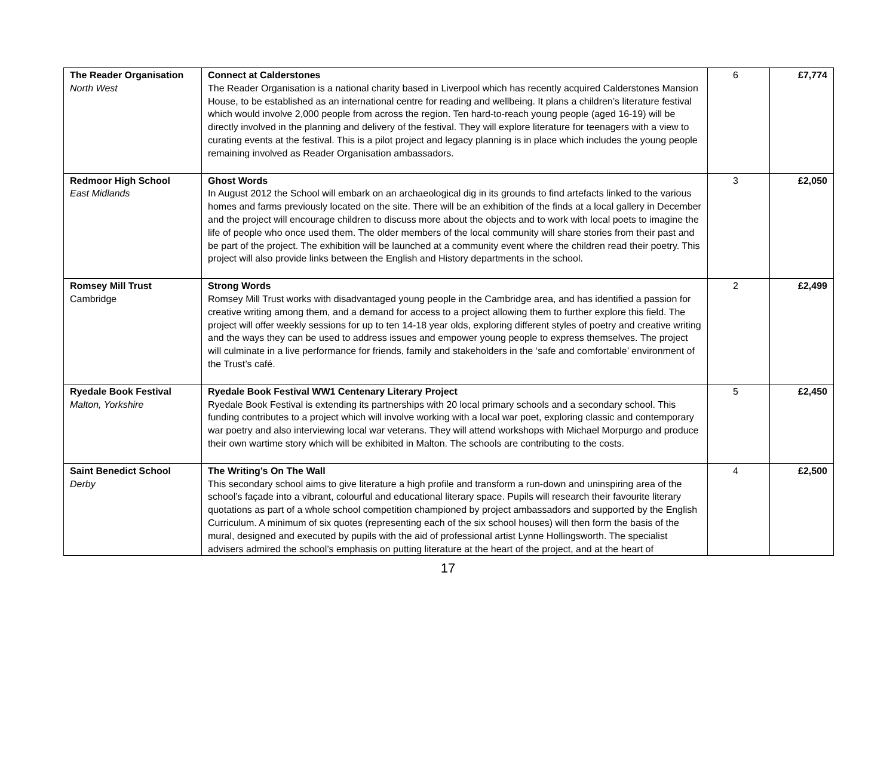| The Reader Organisation North West | Connect at Calderstones The Reader Organisation is a national charity based in Liverpool which has recently acquired Calderstones Mansion House, to be established as an international centre for reading and wellbeing. It plans a children’s literature festival which would involve 2,000 people from across the region. Ten hard-to-reach young people (aged 16-19) will be directly involved in the planning and delivery of the festival. They will explore literature for teenagers with a view to curating events at the festival. This is a pilot project and legacy planning is in place which includes the young people remaining involved as Reader Organisation ambassadors. | 6 | £7,774 |
| Redmoor High School East Midlands | Ghost Words In August 2012 the School will embark on an archaeological dig in its grounds to find artefacts linked to the various homes and farms previously located on the site. There will be an exhibition of the finds at a local gallery in December and the project will encourage children to discuss more about the objects and to work with local poets to imagine the life of people who once used them. The older members of the local community will share stories from their past and be part of the project. The exhibition will be launched at a community event where the children read their poetry. This project will also provide links between the English and History departments in the school. | 3 | £2,050 |
| Romsey Mill Trust Cambridge | Strong Words Romsey Mill Trust works with disadvantaged young people in the Cambridge area, and has identified a passion for creative writing among them, and a demand for access to a project allowing them to further explore this field. The project will offer weekly sessions for up to ten 14-18 year olds, exploring different styles of poetry and creative writing and the ways they can be used to address issues and empower young people to express themselves. The project will culminate in a live performance for friends, family and stakeholders in the ‘safe and comfortable’ environment of the Trust’s café. | 2 | £2,499 |
| Ryedale Book Festival Malton, Yorkshire | Ryedale Book Festival WW1 Centenary Literary Project Ryedale Book Festival is extending its partnerships with 20 local primary schools and a secondary school. This funding contributes to a project which will involve working with a local war poet, exploring classic and contemporary war poetry and also interviewing local war veterans. They will attend workshops with Michael Morpurgo and produce their own wartime story which will be exhibited in Malton. The schools are contributing to the costs. | 5 | £2,450 |
| Saint Benedict School Derby | The Writing’s On The Wall This secondary school aims to give literature a high profile and transform a run-down and uninspiring area of the school’s façade into a vibrant, colourful and educational literary space. Pupils will research their favourite literary quotations as part of a whole school competition championed by project ambassadors and supported by the English Curriculum. A minimum of six quotes (representing each of the six school houses) will then form the basis of the mural, designed and executed by pupils with the aid of professional artist Lynne Hollingsworth. The specialist advisers admired the school’s emphasis on putting literature at the heart of the project, and at the heart of | 4 | £2,500 |
17